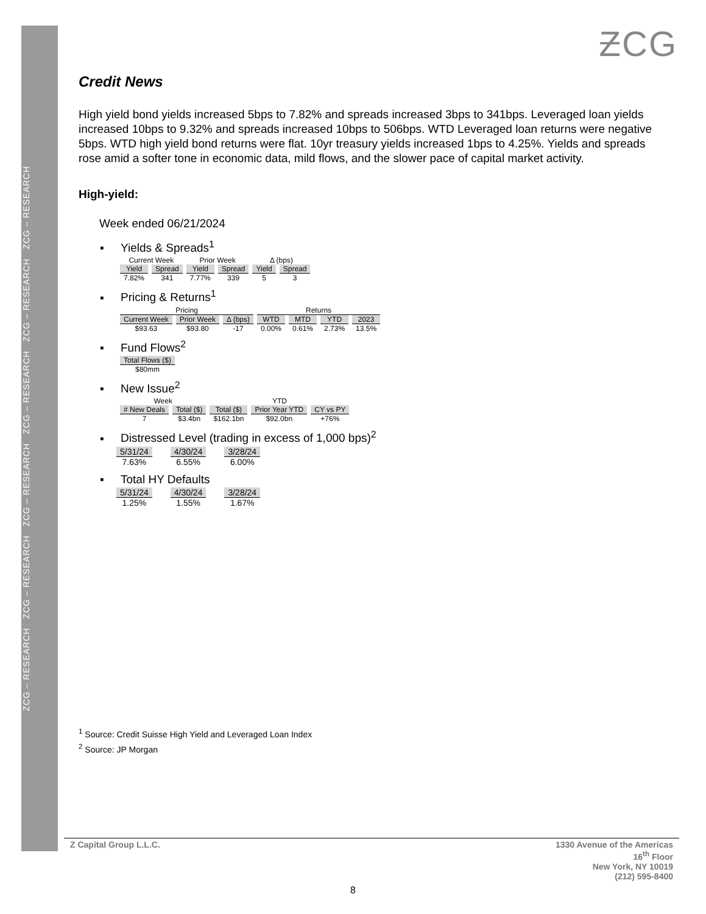ZCG – RESEARCH ZCG – RESEARCH ZCG – RESEARCH ZCG – RESEARCH ZCG – RESEARCH ZCG – RESEARCH
ƵCG
Credit News
High yield bond yields increased 5bps to 7.82% and spreads increased 3bps to 341bps. Leveraged loan yields increased 10bps to 9.32% and spreads increased 10bps to 506bps. WTD Leveraged loan returns were negative 5bps. WTD high yield bond returns were flat. 10yr treasury yields increased 1bps to 4.25%. Yields and spreads rose amid a softer tone in economic data, mild flows, and the slower pace of capital market activity.
High-yield:
Week ended 06/21/2024
▪ Yields & Spreads<sup>1</sup>
| Current Week | | Prior Week | | Δ (bps) | |
| --- | --- | --- | --- | --- | --- |
| Yield | Spread | Yield | Spread | Yield | Spread |
| 7.82% | 341 | 7.77% | 339 | 5 | 3 |
▪ Pricing & Returns<sup>1</sup>
| Pricing | | | Returns | | | |
| --- | --- | --- | --- | --- | --- | --- |
| Current Week | Prior Week | Δ (bps) | WTD | MTD | YTD | 2023 |
| $93.63 | $93.80 | -17 | 0.00% | 0.61% | 2.73% | 13.5% |
▪ Fund Flows<sup>2</sup>
| Total Flows ($) |
| --- |
| $80mm |
▪ New Issue<sup>2</sup>
| Week | | YTD | | |
| --- | --- | --- | --- | --- |
| # New Deals | Total ($) | Total ($) | Prior Year YTD | CY vs PY |
| 7 | $3.4bn | $162.1bn | $92.0bn | +76% |
▪ Distressed Level (trading in excess of 1,000 bps)<sup>2</sup>
| 5/31/24 | 4/30/24 | 3/28/24 |
| --- | --- | --- |
| 7.63% | 6.55% | 6.00% |
▪ Total HY Defaults
| 5/31/24 | 4/30/24 | 3/28/24 |
| --- | --- | --- |
| 1.25% | 1.55% | 1.67% |
<sup>1</sup> Source: Credit Suisse High Yield and Leveraged Loan Index
<sup>2</sup> Source: JP Morgan
Z Capital Group L.L.C. 1330 Avenue of the Americas
16<sup>th</sup> Floor
New York, NY 10019
(212) 595-8400
8